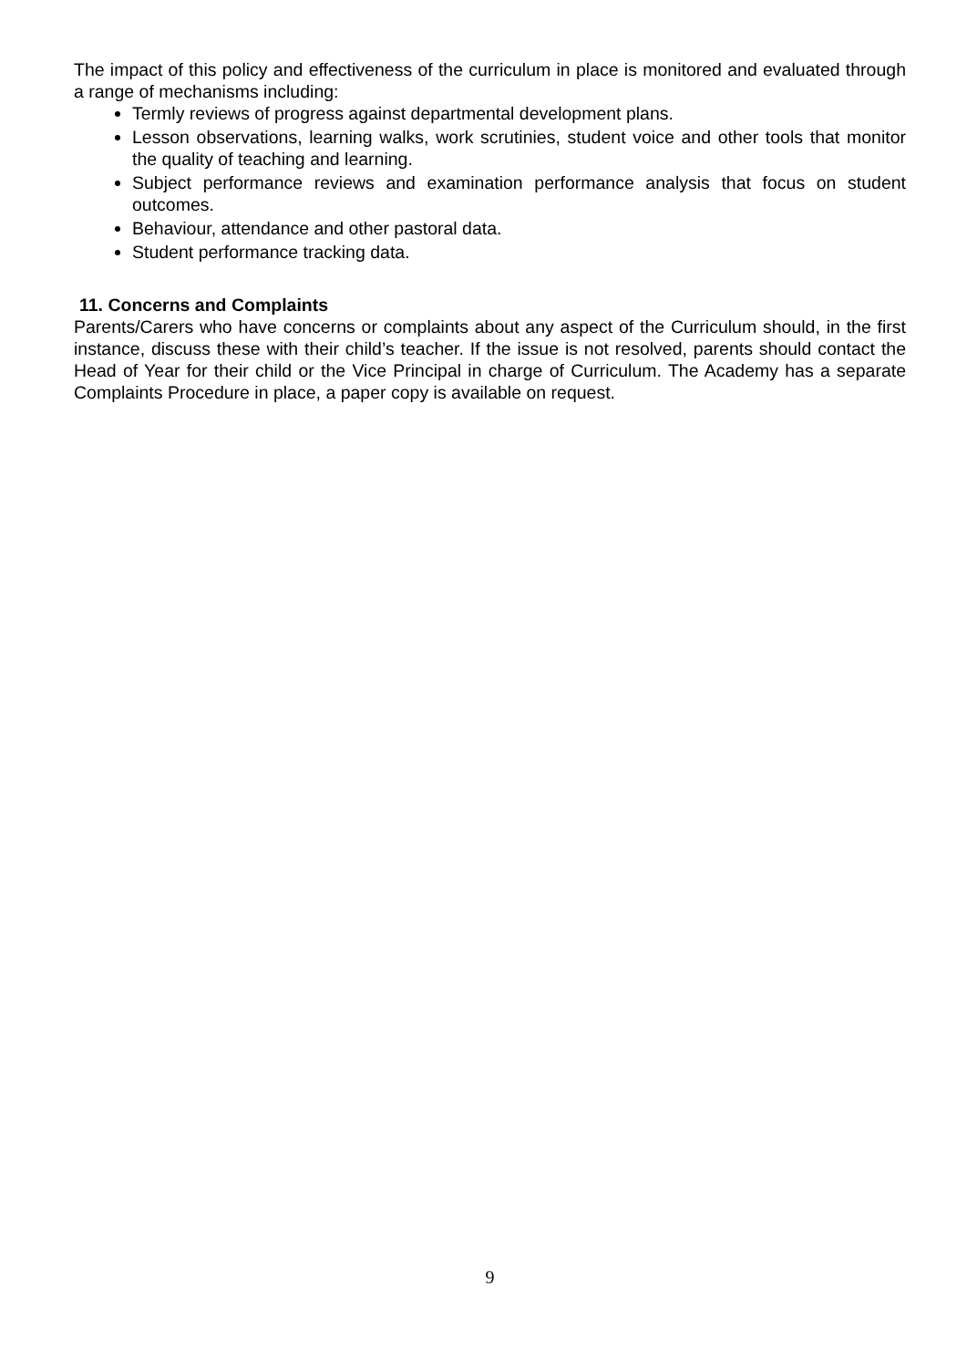The impact of this policy and effectiveness of the curriculum in place is monitored and evaluated through a range of mechanisms including:
Termly reviews of progress against departmental development plans.
Lesson observations, learning walks, work scrutinies, student voice and other tools that monitor the quality of teaching and learning.
Subject performance reviews and examination performance analysis that focus on student outcomes.
Behaviour, attendance and other pastoral data.
Student performance tracking data.
11. Concerns and Complaints
Parents/Carers who have concerns or complaints about any aspect of the Curriculum should, in the first instance, discuss these with their child’s teacher. If the issue is not resolved, parents should contact the Head of Year for their child or the Vice Principal in charge of Curriculum. The Academy has a separate Complaints Procedure in place, a paper copy is available on request.
9